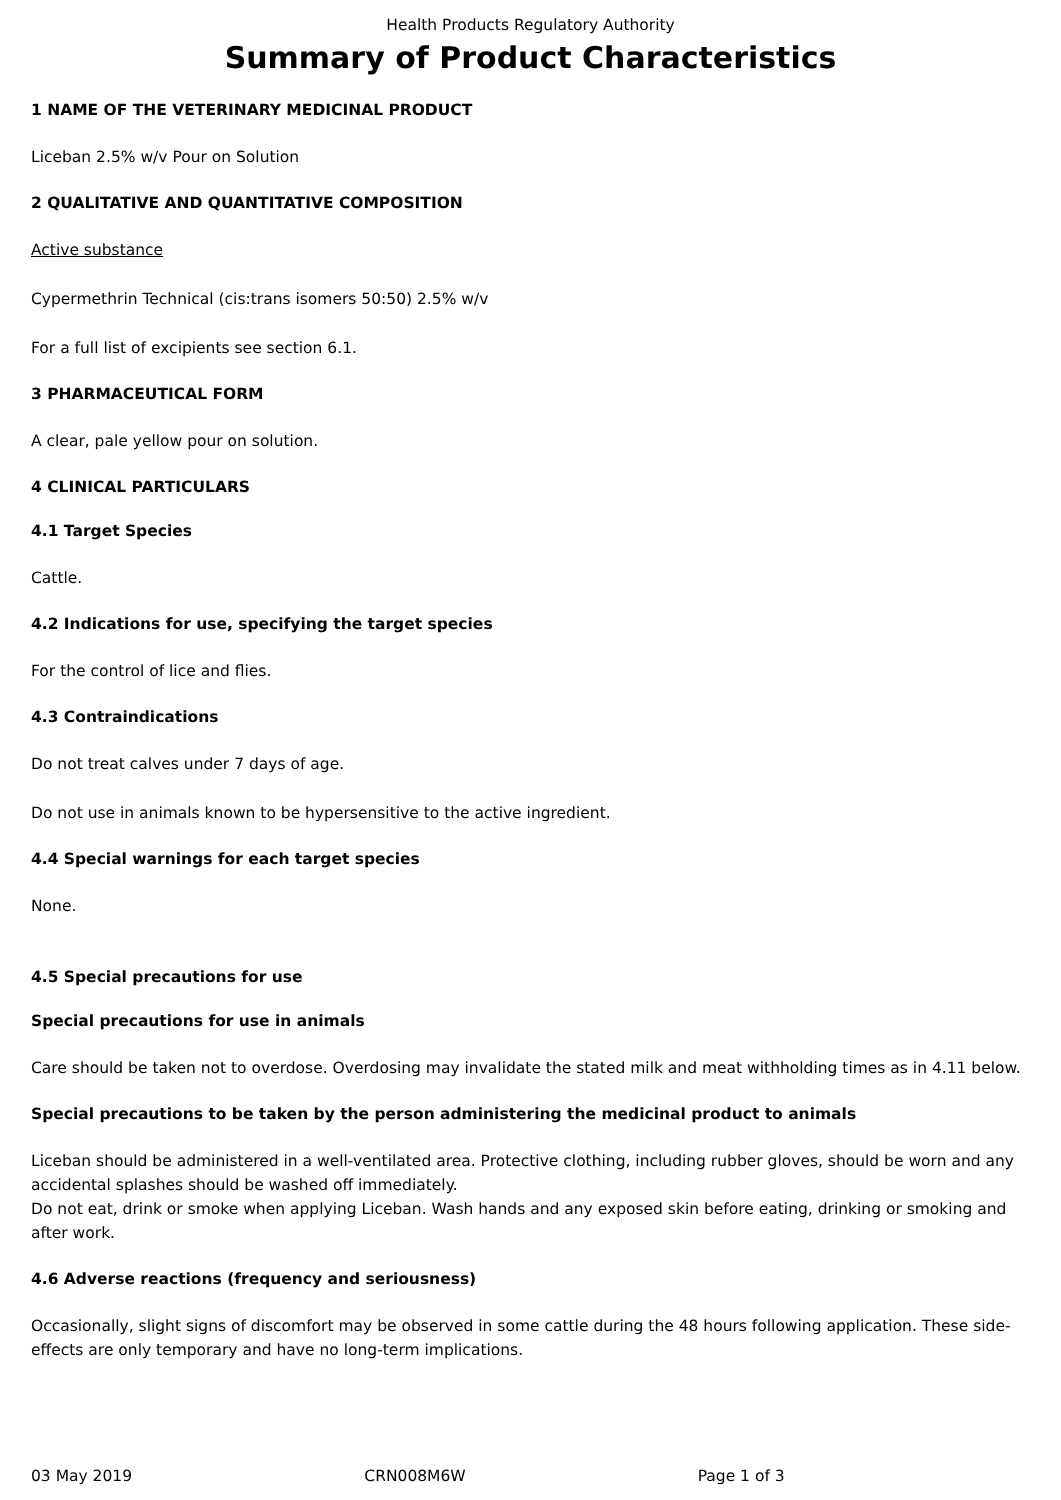Health Products Regulatory Authority
Summary of Product Characteristics
1 NAME OF THE VETERINARY MEDICINAL PRODUCT
Liceban 2.5% w/v Pour on Solution
2 QUALITATIVE AND QUANTITATIVE COMPOSITION
Active substance
Cypermethrin Technical (cis:trans isomers 50:50) 2.5% w/v
For a full list of excipients see section 6.1.
3 PHARMACEUTICAL FORM
A clear, pale yellow pour on solution.
4 CLINICAL PARTICULARS
4.1 Target Species
Cattle.
4.2 Indications for use, specifying the target species
For the control of lice and flies.
4.3 Contraindications
Do not treat calves under 7 days of age.
Do not use in animals known to be hypersensitive to the active ingredient.
4.4 Special warnings for each target species
None.
4.5 Special precautions for use
Special precautions for use in animals
Care should be taken not to overdose. Overdosing may invalidate the stated milk and meat withholding times as in 4.11 below.
Special precautions to be taken by the person administering the medicinal product to animals
Liceban should be administered in a well-ventilated area. Protective clothing, including rubber gloves, should be worn and any accidental splashes should be washed off immediately.
Do not eat, drink or smoke when applying Liceban. Wash hands and any exposed skin before eating, drinking or smoking and after work.
4.6 Adverse reactions (frequency and seriousness)
Occasionally, slight signs of discomfort may be observed in some cattle during the 48 hours following application. These side-effects are only temporary and have no long-term implications.
03 May 2019 CRN008M6W Page 1 of 3